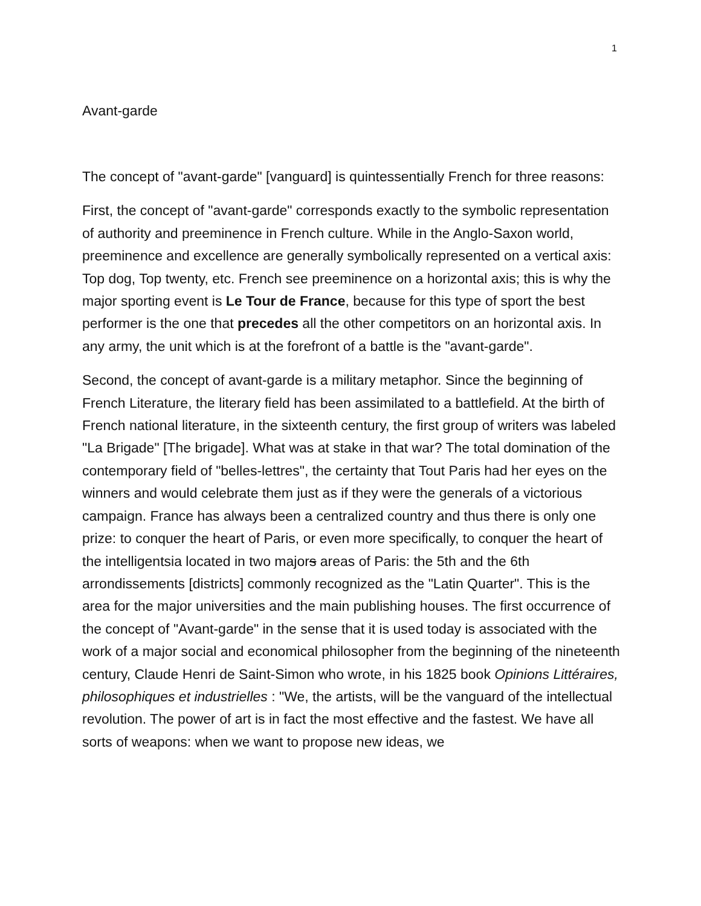1
Avant-garde
The concept of "avant-garde" [vanguard] is quintessentially French for three reasons:
First, the concept of "avant-garde" corresponds exactly to the symbolic representation of authority and preeminence in French culture. While in the Anglo-Saxon world, preeminence and excellence are generally symbolically represented on a vertical axis: Top dog, Top twenty, etc. French see preeminence on a horizontal axis; this is why the major sporting event is Le Tour de France, because for this type of sport the best performer is the one that precedes all the other competitors on an horizontal axis. In any army, the unit which is at the forefront of a battle is the "avant-garde".
Second, the concept of avant-garde is a military metaphor. Since the beginning of French Literature, the literary field has been assimilated to a battlefield. At the birth of French national literature, in the sixteenth century, the first group of writers was labeled "La Brigade" [The brigade]. What was at stake in that war? The total domination of the contemporary field of "belles-lettres", the certainty that Tout Paris had her eyes on the winners and would celebrate them just as if they were the generals of a victorious campaign. France has always been a centralized country and thus there is only one prize: to conquer the heart of Paris, or even more specifically, to conquer the heart of the intelligentsia located in two majors areas of Paris: the 5th and the 6th arrondissements [districts] commonly recognized as the "Latin Quarter". This is the area for the major universities and the main publishing houses. The first occurrence of the concept of "Avant-garde" in the sense that it is used today is associated with the work of a major social and economical philosopher from the beginning of the nineteenth century, Claude Henri de Saint-Simon who wrote, in his 1825 book Opinions Littéraires, philosophiques et industrielles : "We, the artists, will be the vanguard of the intellectual revolution. The power of art is in fact the most effective and the fastest. We have all sorts of weapons: when we want to propose new ideas, we